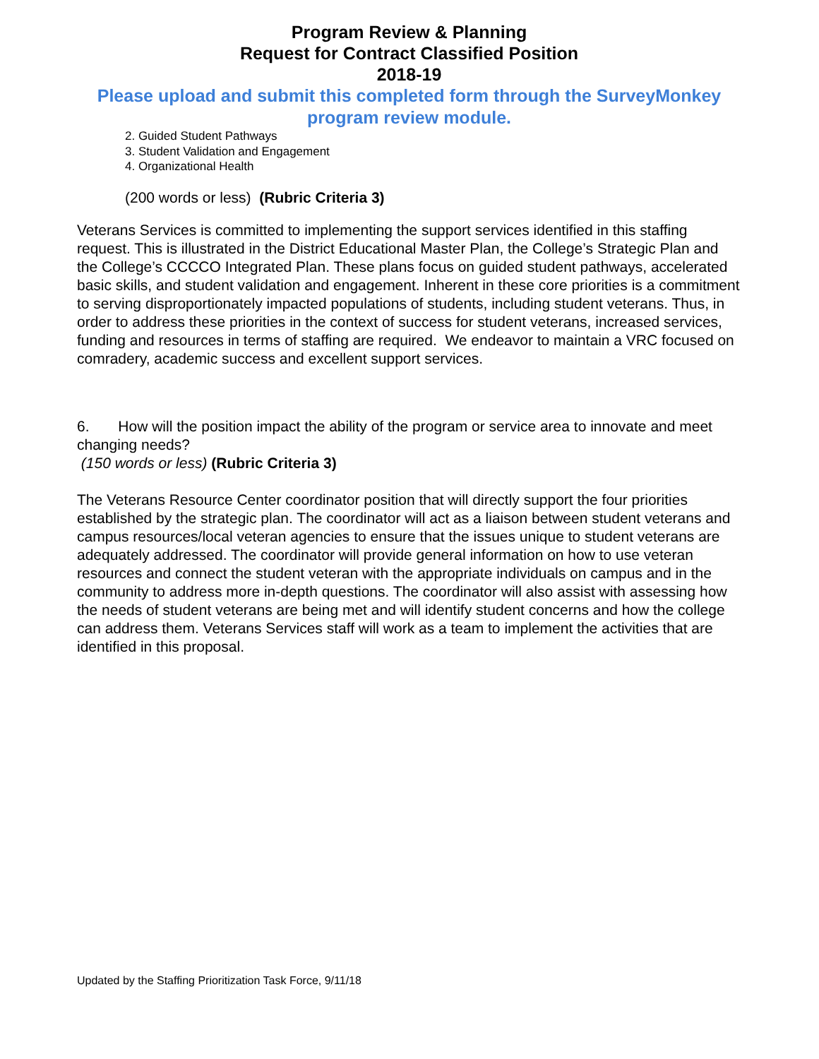Program Review & Planning
Request for Contract Classified Position
2018-19
Please upload and submit this completed form through the SurveyMonkey program review module.
2. Guided Student Pathways
3. Student Validation and Engagement
4. Organizational Health
(200 words or less) (Rubric Criteria 3)
Veterans Services is committed to implementing the support services identified in this staffing request. This is illustrated in the District Educational Master Plan, the College’s Strategic Plan and the College’s CCCCO Integrated Plan. These plans focus on guided student pathways, accelerated basic skills, and student validation and engagement. Inherent in these core priorities is a commitment to serving disproportionately impacted populations of students, including student veterans. Thus, in order to address these priorities in the context of success for student veterans, increased services, funding and resources in terms of staffing are required. We endeavor to maintain a VRC focused on comradery, academic success and excellent support services.
6. How will the position impact the ability of the program or service area to innovate and meet changing needs?
(150 words or less) (Rubric Criteria 3)
The Veterans Resource Center coordinator position that will directly support the four priorities established by the strategic plan. The coordinator will act as a liaison between student veterans and campus resources/local veteran agencies to ensure that the issues unique to student veterans are adequately addressed. The coordinator will provide general information on how to use veteran resources and connect the student veteran with the appropriate individuals on campus and in the community to address more in-depth questions. The coordinator will also assist with assessing how the needs of student veterans are being met and will identify student concerns and how the college can address them. Veterans Services staff will work as a team to implement the activities that are identified in this proposal.
Updated by the Staffing Prioritization Task Force, 9/11/18